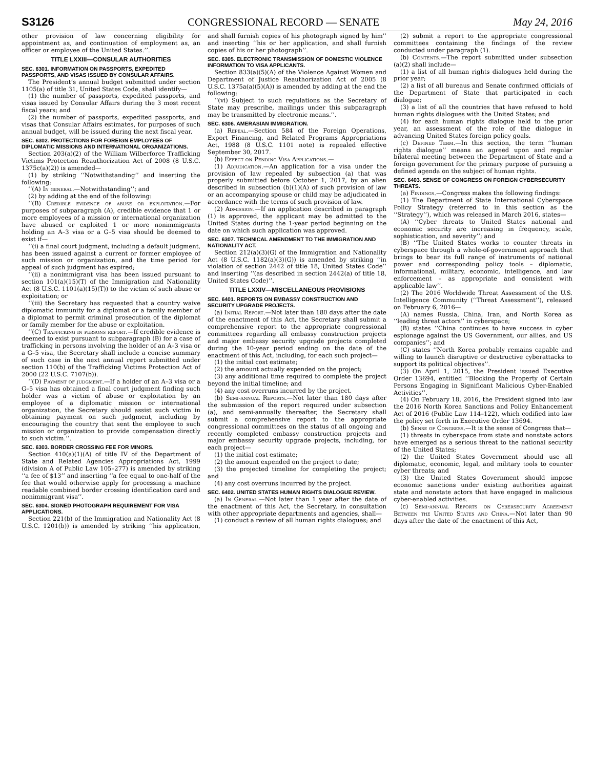S3126 CONGRESSIONAL RECORD — SENATE May 24, 2016
other provision of law concerning eligibility for appointment as, and continuation of employment as, an officer or employee of the United States.’’.
TITLE LXXIII—CONSULAR AUTHORITIES
SEC. 6301. INFORMATION ON PASSPORTS, EXPEDITED PASSPORTS, AND VISAS ISSUED BY CONSULAR AFFAIRS.
The President’s annual budget submitted under section 1105(a) of title 31, United States Code, shall identify—
(1) the number of passports, expedited passports, and visas issued by Consular Affairs during the 3 most recent fiscal years; and
(2) the number of passports, expedited passports, and visas that Consular Affairs estimates, for purposes of such annual budget, will be issued during the next fiscal year.
SEC. 6302. PROTECTIONS FOR FOREIGN EMPLOYEES OF DIPLOMATIC MISSIONS AND INTERNATIONAL ORGANIZATIONS.
Section 203(a)(2) of the William Wilberforce Trafficking Victims Protection Reauthorization Act of 2008 (8 U.S.C. 1375c(a)(2)) is amended—
(1) by striking ‘‘Notwithstanding’’ and inserting the following:
‘‘(A) In general.—Notwithstanding’’; and
(2) by adding at the end of the following:
‘‘(B) Credible evidence of abuse or exploitation.—For purposes of subparagraph (A), credible evidence that 1 or more employees of a mission or international organization have abused or exploited 1 or more nonimmigrants holding an A–3 visa or a G–5 visa should be deemed to exist if—
‘‘(i) a final court judgment, including a default judgment, has been issued against a current or former employee of such mission or organization, and the time period for appeal of such judgment has expired;
‘‘(ii) a nonimmigrant visa has been issued pursuant to section 101(a)(15)(T) of the Immigration and Nationality Act (8 U.S.C. 1101(a)(15)(T)) to the victim of such abuse or exploitation; or
‘‘(iii) the Secretary has requested that a country waive diplomatic immunity for a diplomat or a family member of a diplomat to permit criminal prosecution of the diplomat or family member for the abuse or exploitation.
‘‘(C) Trafficking in persons report.—If credible evidence is deemed to exist pursuant to subparagraph (B) for a case of trafficking in persons involving the holder of an A–3 visa or a G–5 visa, the Secretary shall include a concise summary of such case in the next annual report submitted under section 110(b) of the Trafficking Victims Protection Act of 2000 (22 U.S.C. 7107(b)).
‘‘(D) Payment of judgment.—If a holder of an A–3 visa or a G–5 visa has obtained a final court judgment finding such holder was a victim of abuse or exploitation by an employee of a diplomatic mission or international organization, the Secretary should assist such victim in obtaining payment on such judgment, including by encouraging the country that sent the employee to such mission or organization to provide compensation directly to such victim.’’.
SEC. 6303. BORDER CROSSING FEE FOR MINORS.
Section 410(a)(1)(A) of title IV of the Department of State and Related Agencies Appropriations Act, 1999 (division A of Public Law 105–277) is amended by striking ‘‘a fee of $13’’ and inserting ‘‘a fee equal to one-half of the fee that would otherwise apply for processing a machine readable combined border crossing identification card and nonimmigrant visa’’.
SEC. 6304. SIGNED PHOTOGRAPH REQUIREMENT FOR VISA APPLICATIONS.
Section 221(b) of the Immigration and Nationality Act (8 U.S.C. 1201(b)) is amended by striking ‘‘his application, and shall furnish copies of his photograph signed by him’’ and inserting ‘‘his or her application, and shall furnish copies of his or her photograph’’.
SEC. 6305. ELECTRONIC TRANSMISSION OF DOMESTIC VIOLENCE INFORMATION TO VISA APPLICANTS.
Section 833(a)(5)(A) of the Violence Against Women and Department of Justice Reauthorization Act of 2005 (8 U.S.C. 1375a(a)(5)(A)) is amended by adding at the end the following:
‘‘(vi) Subject to such regulations as the Secretary of State may prescribe, mailings under this subparagraph may be transmitted by electronic means.’’.
SEC. 6306. AMERASIAN IMMIGRATION.
(a) Repeal.—Section 584 of the Foreign Operations, Export Financing, and Related Programs Appropriations Act, 1988 (8 U.S.C. 1101 note) is repealed effective September 30, 2017.
(b) Effect on Pending Visa Applications.—
(1) Adjudication.—An application for a visa under the provision of law repealed by subsection (a) that was properly submitted before October 1, 2017, by an alien described in subsection (b)(1)(A) of such provision of law or an accompanying spouse or child may be adjudicated in accordance with the terms of such provision of law.
(2) Admission.—If an application described in paragraph (1) is approved, the applicant may be admitted to the United States during the 1-year period beginning on the date on which such application was approved.
SEC. 6307. TECHNICAL AMENDMENT TO THE IMMIGRATION AND NATIONALITY ACT.
Section 212(a)(3)(G) of the Immigration and Nationality Act (8 U.S.C. 1182(a)(3)(G)) is amended by striking ‘‘in violation of section 2442 of title 18, United States Code’’ and inserting ‘‘(as described in section 2442(a) of title 18, United States Code)’’.
TITLE LXXIV—MISCELLANEOUS PROVISIONS
SEC. 6401. REPORTS ON EMBASSY CONSTRUCTION AND SECURITY UPGRADE PROJECTS.
(a) Initial Report.—Not later than 180 days after the date of the enactment of this Act, the Secretary shall submit a comprehensive report to the appropriate congressional committees regarding all embassy construction projects and major embassy security upgrade projects completed during the 10-year period ending on the date of the enactment of this Act, including, for each such project—
(1) the initial cost estimate;
(2) the amount actually expended on the project;
(3) any additional time required to complete the project beyond the initial timeline; and
(4) any cost overruns incurred by the project.
(b) Semi-annual Reports.—Not later than 180 days after the submission of the report required under subsection (a), and semi-annually thereafter, the Secretary shall submit a comprehensive report to the appropriate congressional committees on the status of all ongoing and recently completed embassy construction projects and major embassy security upgrade projects, including, for each project—
(1) the initial cost estimate;
(2) the amount expended on the project to date;
(3) the projected timeline for completing the project; and
(4) any cost overruns incurred by the project.
SEC. 6402. UNITED STATES HUMAN RIGHTS DIALOGUE REVIEW.
(a) In General.—Not later than 1 year after the date of the enactment of this Act, the Secretary, in consultation with other appropriate departments and agencies, shall—
(1) conduct a review of all human rights dialogues; and
(2) submit a report to the appropriate congressional committees containing the findings of the review conducted under paragraph (1).
(b) Contents.—The report submitted under subsection (a)(2) shall include—
(1) a list of all human rights dialogues held during the prior year;
(2) a list of all bureaus and Senate confirmed officials of the Department of State that participated in each dialogue;
(3) a list of all the countries that have refused to hold human rights dialogues with the United States; and
(4) for each human rights dialogue held to the prior year, an assessment of the role of the dialogue in advancing United States foreign policy goals.
(c) Defined Term.—In this section, the term ‘‘human rights dialogue’’ means an agreed upon and regular bilateral meeting between the Department of State and a foreign government for the primary purpose of pursuing a defined agenda on the subject of human rights.
SEC. 6403. SENSE OF CONGRESS ON FOREIGN CYBERSECURITY THREATS.
(a) Findings.—Congress makes the following findings:
(1) The Department of State International Cyberspace Policy Strategy (referred to in this section as the ‘‘Strategy’’), which was released in March 2016, states—
(A) ‘‘Cyber threats to United States national and economic security are increasing in frequency, scale, sophistication, and severity’’; and
(B) ‘‘The United States works to counter threats in cyberspace through a whole-of-government approach that brings to bear its full range of instruments of national power and corresponding policy tools – diplomatic, informational, military, economic, intelligence, and law enforcement – as appropriate and consistent with applicable law’’.
(2) The 2016 Worldwide Threat Assessment of the U.S. Intelligence Community (‘‘Threat Assessment’’), released on February 6, 2016—
(A) names Russia, China, Iran, and North Korea as ‘‘leading threat actors’’ in cyberspace;
(B) states ‘‘China continues to have success in cyber espionage against the US Government, our allies, and US companies’’; and
(C) states ‘‘North Korea probably remains capable and willing to launch disruptive or destructive cyberattacks to support its political objectives’’.
(3) On April 1, 2015, the President issued Executive Order 13694, entitled ‘‘Blocking the Property of Certain Persons Engaging in Significant Malicious Cyber-Enabled Activities’’.
(4) On February 18, 2016, the President signed into law the 2016 North Korea Sanctions and Policy Enhancement Act of 2016 (Public Law 114–122), which codified into law the policy set forth in Executive Order 13694.
(b) Sense of Congress.—It is the sense of Congress that—
(1) threats in cyberspace from state and nonstate actors have emerged as a serious threat to the national security of the United States;
(2) the United States Government should use all diplomatic, economic, legal, and military tools to counter cyber threats; and
(3) the United States Government should impose economic sanctions under existing authorities against state and nonstate actors that have engaged in malicious cyber-enabled activities.
(c) Semi-annual Reports on Cybersecurity Agreement Between the United States and China.—Not later than 90 days after the date of the enactment of this Act,